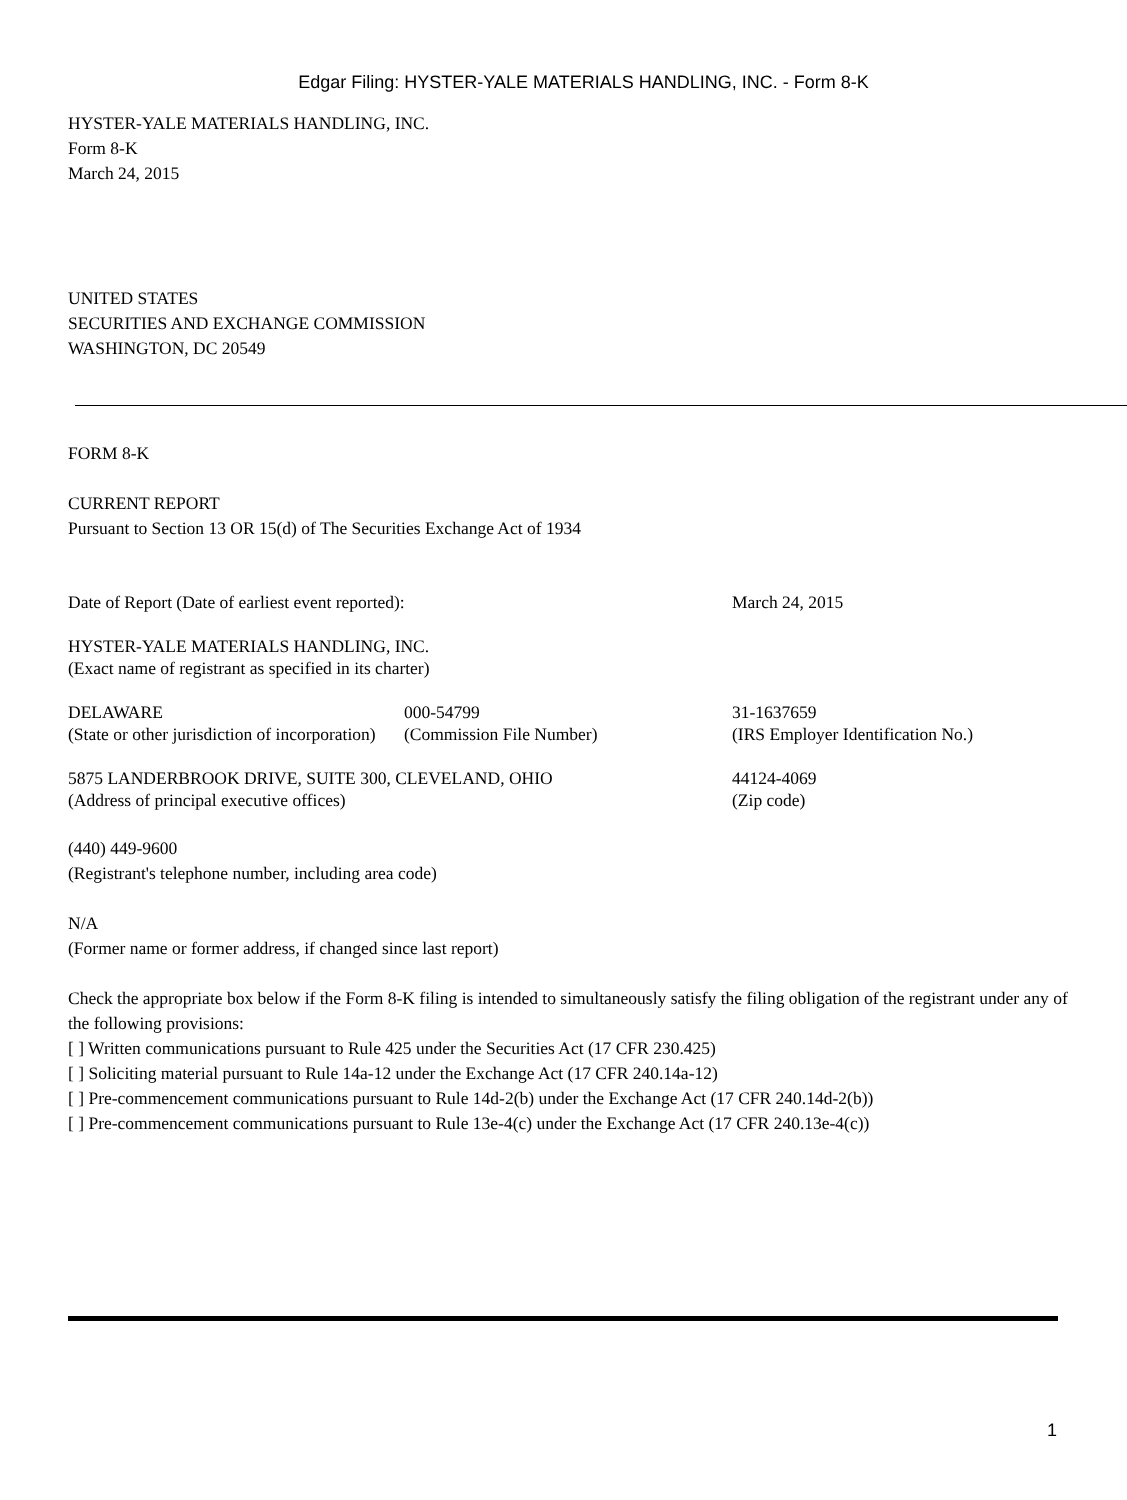Edgar Filing: HYSTER-YALE MATERIALS HANDLING, INC. - Form 8-K
HYSTER-YALE MATERIALS HANDLING, INC.
Form 8-K
March 24, 2015
UNITED STATES
SECURITIES AND EXCHANGE COMMISSION
WASHINGTON, DC 20549
FORM 8-K
CURRENT REPORT
Pursuant to Section 13 OR 15(d) of The Securities Exchange Act of 1934
| Date of Report (Date of earliest event reported): | | March 24, 2015 |
| HYSTER-YALE MATERIALS HANDLING, INC. (Exact name of registrant as specified in its charter) | | |
| DELAWARE | 000-54799 | 31-1637659 |
| (State or other jurisdiction of incorporation) | (Commission File Number) | (IRS Employer Identification No.) |
| 5875 LANDERBROOK DRIVE, SUITE 300, CLEVELAND, OHIO (Address of principal executive offices) | | 44124-4069 (Zip code) |
(440) 449-9600
(Registrant's telephone number, including area code)
N/A
(Former name or former address, if changed since last report)
Check the appropriate box below if the Form 8-K filing is intended to simultaneously satisfy the filing obligation of the registrant under any of the following provisions:
[ ] Written communications pursuant to Rule 425 under the Securities Act (17 CFR 230.425)
[ ] Soliciting material pursuant to Rule 14a-12 under the Exchange Act (17 CFR 240.14a-12)
[ ] Pre-commencement communications pursuant to Rule 14d-2(b) under the Exchange Act (17 CFR 240.14d-2(b))
[ ] Pre-commencement communications pursuant to Rule 13e-4(c) under the Exchange Act (17 CFR 240.13e-4(c))
1